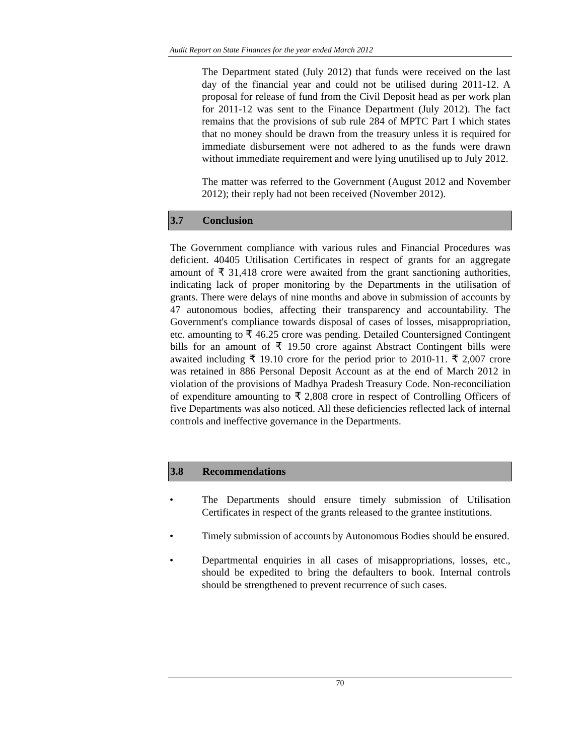Audit Report on State Finances for the year ended March 2012
The Department stated (July 2012) that funds were received on the last day of the financial year and could not be utilised during 2011-12. A proposal for release of fund from the Civil Deposit head as per work plan for 2011-12 was sent to the Finance Department (July 2012). The fact remains that the provisions of sub rule 284 of MPTC Part I which states that no money should be drawn from the treasury unless it is required for immediate disbursement were not adhered to as the funds were drawn without immediate requirement and were lying unutilised up to July 2012.
The matter was referred to the Government (August 2012 and November 2012); their reply had not been received (November 2012).
3.7 Conclusion
The Government compliance with various rules and Financial Procedures was deficient. 40405 Utilisation Certificates in respect of grants for an aggregate amount of ₹ 31,418 crore were awaited from the grant sanctioning authorities, indicating lack of proper monitoring by the Departments in the utilisation of grants. There were delays of nine months and above in submission of accounts by 47 autonomous bodies, affecting their transparency and accountability. The Government's compliance towards disposal of cases of losses, misappropriation, etc. amounting to ₹ 46.25 crore was pending. Detailed Countersigned Contingent bills for an amount of ₹ 19.50 crore against Abstract Contingent bills were awaited including ₹ 19.10 crore for the period prior to 2010-11. ₹ 2,007 crore was retained in 886 Personal Deposit Account as at the end of March 2012 in violation of the provisions of Madhya Pradesh Treasury Code. Non-reconciliation of expenditure amounting to ₹ 2,808 crore in respect of Controlling Officers of five Departments was also noticed. All these deficiencies reflected lack of internal controls and ineffective governance in the Departments.
3.8 Recommendations
• The Departments should ensure timely submission of Utilisation Certificates in respect of the grants released to the grantee institutions.
• Timely submission of accounts by Autonomous Bodies should be ensured.
• Departmental enquiries in all cases of misappropriations, losses, etc., should be expedited to bring the defaulters to book. Internal controls should be strengthened to prevent recurrence of such cases.
70